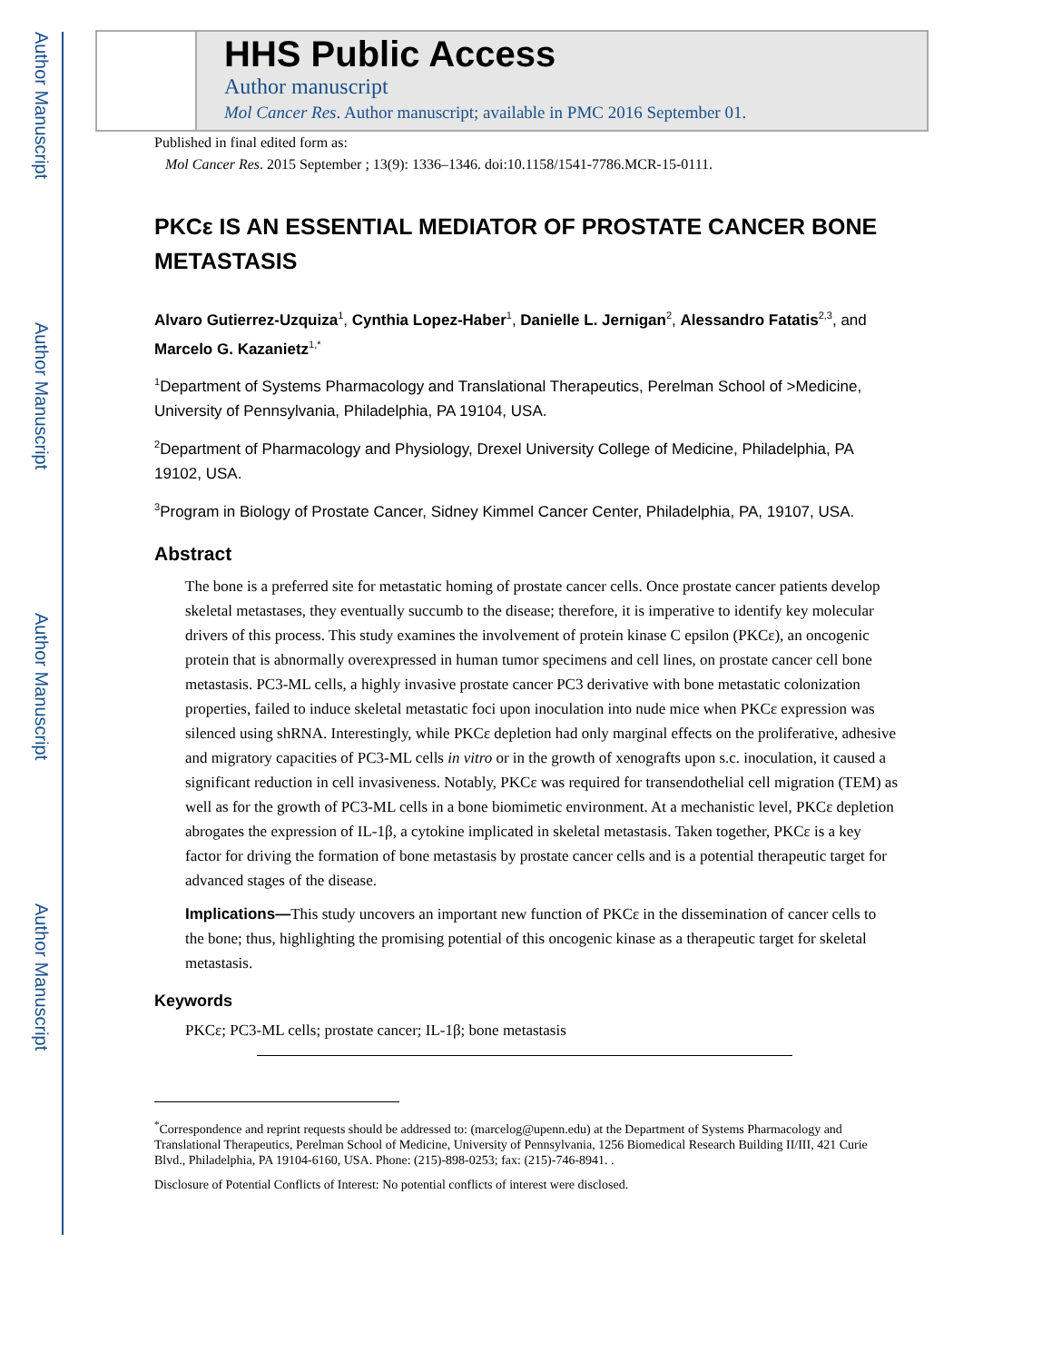Author Manuscript
Author Manuscript
Author Manuscript
Author Manuscript
HHS Public Access
Author manuscript
Mol Cancer Res. Author manuscript; available in PMC 2016 September 01.
Published in final edited form as:
Mol Cancer Res. 2015 September ; 13(9): 1336–1346. doi:10.1158/1541-7786.MCR-15-0111.
PKCε IS AN ESSENTIAL MEDIATOR OF PROSTATE CANCER BONE METASTASIS
Alvaro Gutierrez-Uzquiza<sup>1</sup>, Cynthia Lopez-Haber<sup>1</sup>, Danielle L. Jernigan<sup>2</sup>, Alessandro Fatatis<sup>2,3</sup>, and Marcelo G. Kazanietz<sup>1,*</sup>
<sup>1</sup> Department of Systems Pharmacology and Translational Therapeutics, Perelman School of >Medicine, University of Pennsylvania, Philadelphia, PA 19104, USA.
<sup>2</sup> Department of Pharmacology and Physiology, Drexel University College of Medicine, Philadelphia, PA 19102, USA.
<sup>3</sup> Program in Biology of Prostate Cancer, Sidney Kimmel Cancer Center, Philadelphia, PA, 19107, USA.
Abstract
The bone is a preferred site for metastatic homing of prostate cancer cells. Once prostate cancer patients develop skeletal metastases, they eventually succumb to the disease; therefore, it is imperative to identify key molecular drivers of this process. This study examines the involvement of protein kinase C epsilon (PKCε), an oncogenic protein that is abnormally overexpressed in human tumor specimens and cell lines, on prostate cancer cell bone metastasis. PC3-ML cells, a highly invasive prostate cancer PC3 derivative with bone metastatic colonization properties, failed to induce skeletal metastatic foci upon inoculation into nude mice when PKCε expression was silenced using shRNA. Interestingly, while PKCε depletion had only marginal effects on the proliferative, adhesive and migratory capacities of PC3-ML cells in vitro or in the growth of xenografts upon s.c. inoculation, it caused a significant reduction in cell invasiveness. Notably, PKCε was required for transendothelial cell migration (TEM) as well as for the growth of PC3-ML cells in a bone biomimetic environment. At a mechanistic level, PKCε depletion abrogates the expression of IL-1β, a cytokine implicated in skeletal metastasis. Taken together, PKCε is a key factor for driving the formation of bone metastasis by prostate cancer cells and is a potential therapeutic target for advanced stages of the disease.
Implications—This study uncovers an important new function of PKCε in the dissemination of cancer cells to the bone; thus, highlighting the promising potential of this oncogenic kinase as a therapeutic target for skeletal metastasis.
Keywords
PKCε; PC3-ML cells; prostate cancer; IL-1β; bone metastasis
<sup>*</sup> Correspondence and reprint requests should be addressed to: (marcelog@upenn.edu) at the Department of Systems Pharmacology and Translational Therapeutics, Perelman School of Medicine, University of Pennsylvania, 1256 Biomedical Research Building II/III, 421 Curie Blvd., Philadelphia, PA 19104-6160, USA. Phone: (215)-898-0253; fax: (215)-746-8941. .
Disclosure of Potential Conflicts of Interest: No potential conflicts of interest were disclosed.